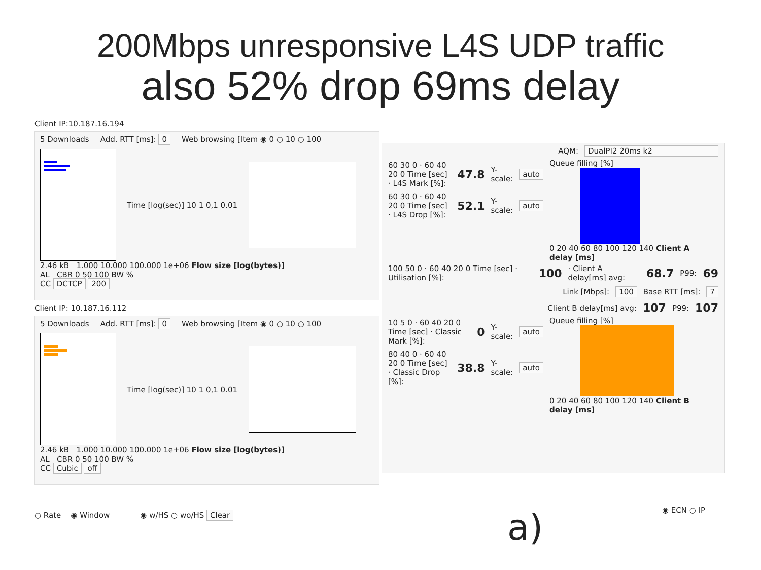200Mbps unresponsive L4S UDP traffic
also 52% drop 69ms delay
Client IP:10.187.16.194
5 Downloads Add. RTT [ms]: 0 Web browsing [Item ◉ 0 ○ 10 ○ 100
Time [log(sec)] 10 1 0,1 0.01
2.46 kB 1.000 10.000 100.000 1e+06 Flow size [log(bytes)]
AL CBR 0 50 100 BW %
CC DCTCP 200
Client IP: 10.187.16.112
5 Downloads Add. RTT [ms]: 0 Web browsing [Item ◉ 0 ○ 10 ○ 100
Time [log(sec)] 10 1 0,1 0.01
2.46 kB 1.000 10.000 100.000 1e+06 Flow size [log(bytes)]
AL CBR 0 50 100 BW %
CC Cubic off
AQM: DualPI2 20ms k2
60 30 0 · 60 40 20 0 Time [sec] · L4S Mark [%]: 47.8 Y-scale: auto
60 30 0 · 60 40 20 0 Time [sec] · L4S Drop [%]: 52.1 Y-scale: auto
Queue filling [%]
0 20 40 60 80 100 120 140 Client A delay [ms]
100 50 0 · 60 40 20 0 Time [sec] · Utilisation [%]: 100 · Client A delay[ms] avg: 68.7 P99: 69
Link [Mbps]: 100 Base RTT [ms]: 7
Client B delay[ms] avg: 107 P99: 107
10 5 0 · 60 40 20 0 Time [sec] · Classic Mark [%]: 0 Y-scale: auto
80 40 0 · 60 40 20 0 Time [sec] · Classic Drop [%]: 38.8 Y-scale: auto
Queue filling [%]
0 20 40 60 80 100 120 140 Client B delay [ms]
○ Rate ◉ Window ◉ w/HS ○ wo/HS Clear
a) ◉ ECN ○ IP